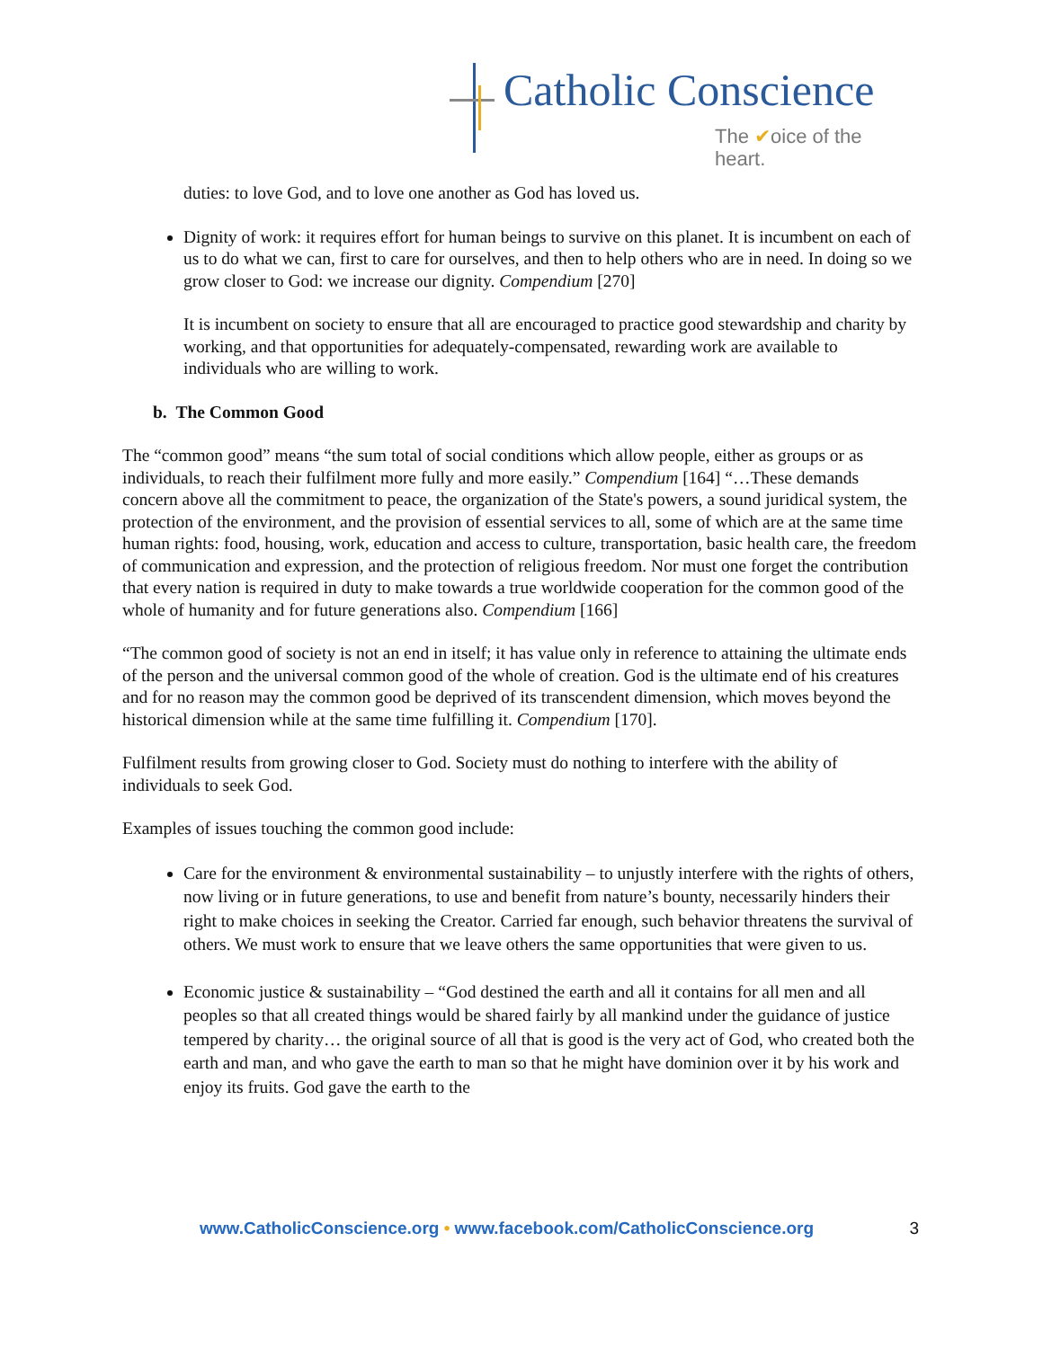Catholic Conscience
The ✔oice of the heart.
duties: to love God, and to love one another as God has loved us.
Dignity of work: it requires effort for human beings to survive on this planet. It is incumbent on each of us to do what we can, first to care for ourselves, and then to help others who are in need. In doing so we grow closer to God: we increase our dignity. Compendium [270]
It is incumbent on society to ensure that all are encouraged to practice good stewardship and charity by working, and that opportunities for adequately-compensated, rewarding work are available to individuals who are willing to work.
b. The Common Good
The “common good” means “the sum total of social conditions which allow people, either as groups or as individuals, to reach their fulfilment more fully and more easily.” Compendium [164] “…These demands concern above all the commitment to peace, the organization of the State's powers, a sound juridical system, the protection of the environment, and the provision of essential services to all, some of which are at the same time human rights: food, housing, work, education and access to culture, transportation, basic health care, the freedom of communication and expression, and the protection of religious freedom. Nor must one forget the contribution that every nation is required in duty to make towards a true worldwide cooperation for the common good of the whole of humanity and for future generations also. Compendium [166]
“The common good of society is not an end in itself; it has value only in reference to attaining the ultimate ends of the person and the universal common good of the whole of creation. God is the ultimate end of his creatures and for no reason may the common good be deprived of its transcendent dimension, which moves beyond the historical dimension while at the same time fulfilling it. Compendium [170].
Fulfilment results from growing closer to God. Society must do nothing to interfere with the ability of individuals to seek God.
Examples of issues touching the common good include:
Care for the environment & environmental sustainability – to unjustly interfere with the rights of others, now living or in future generations, to use and benefit from nature’s bounty, necessarily hinders their right to make choices in seeking the Creator. Carried far enough, such behavior threatens the survival of others. We must work to ensure that we leave others the same opportunities that were given to us.
Economic justice & sustainability – “God destined the earth and all it contains for all men and all peoples so that all created things would be shared fairly by all mankind under the guidance of justice tempered by charity… the original source of all that is good is the very act of God, who created both the earth and man, and who gave the earth to man so that he might have dominion over it by his work and enjoy its fruits. God gave the earth to the
www.CatholicConscience.org • www.facebook.com/CatholicConscience.org 3